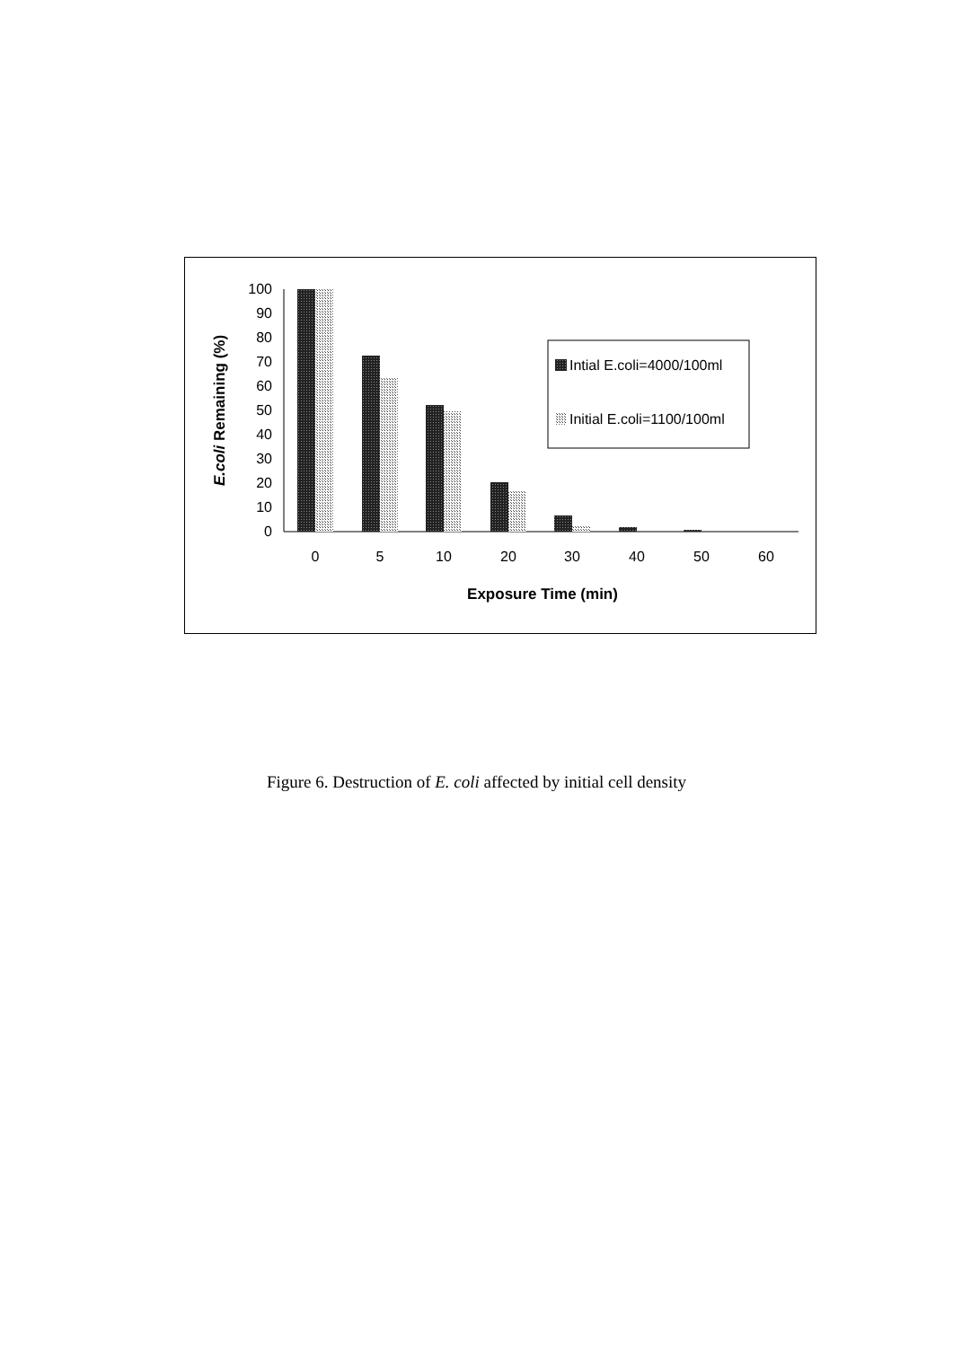0
10
20
30
40
50
60
70
80
90
100
0
5
10
20
30
40
50
60
Exposure Time (min)
E.coli Remaining (%)
Intial E.coli=4000/100ml
Initial E.coli=1100/100ml
Figure 6. Destruction of E. coli affected by initial cell density